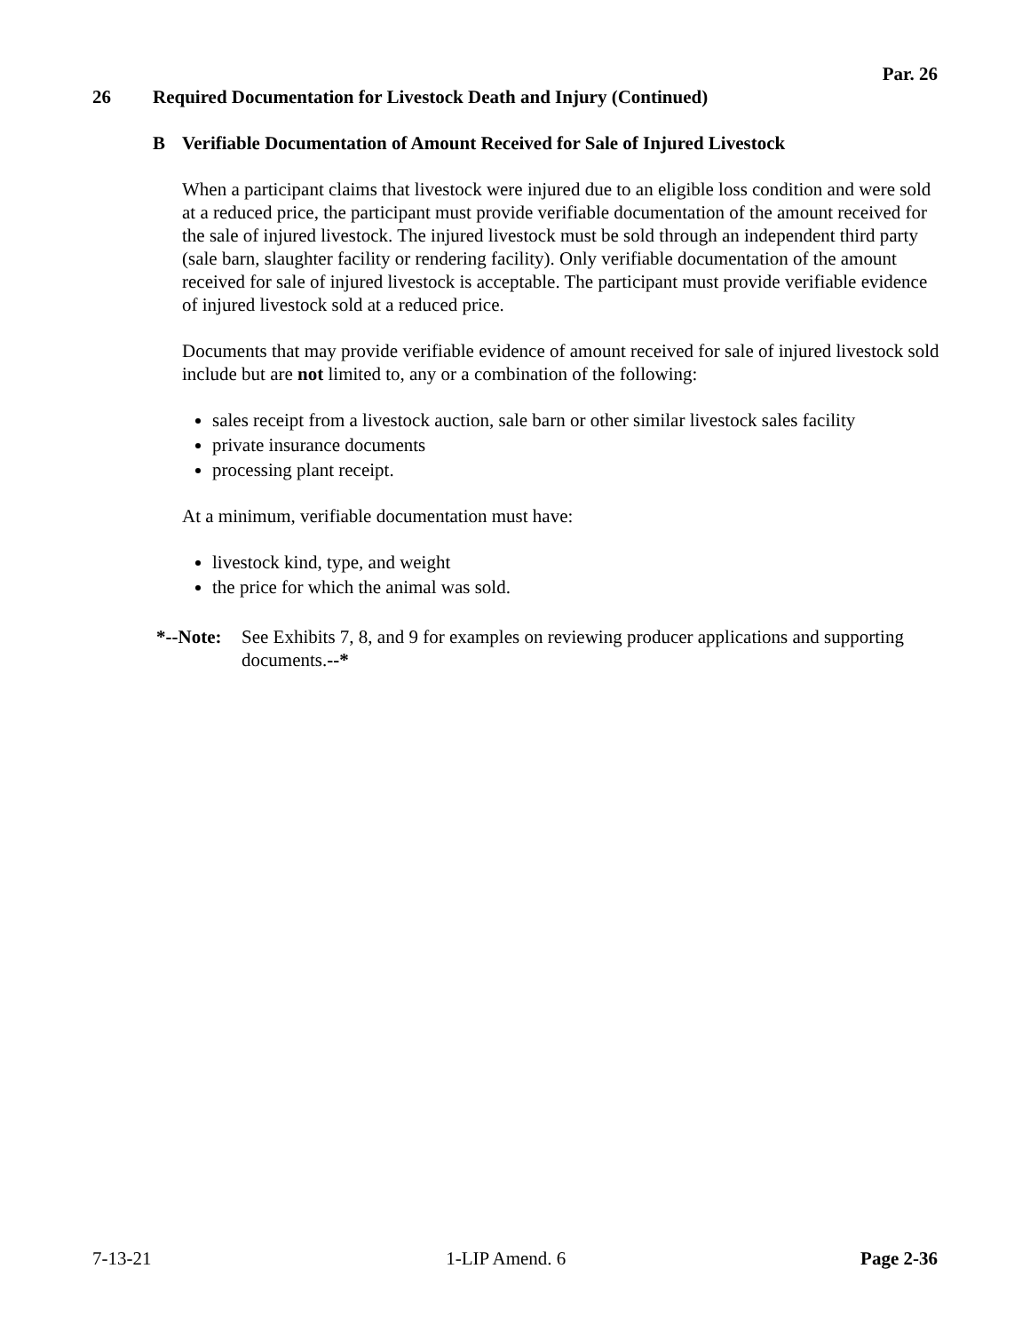Par. 26
26 Required Documentation for Livestock Death and Injury (Continued)
B Verifiable Documentation of Amount Received for Sale of Injured Livestock
When a participant claims that livestock were injured due to an eligible loss condition and were sold at a reduced price, the participant must provide verifiable documentation of the amount received for the sale of injured livestock. The injured livestock must be sold through an independent third party (sale barn, slaughter facility or rendering facility). Only verifiable documentation of the amount received for sale of injured livestock is acceptable. The participant must provide verifiable evidence of injured livestock sold at a reduced price.
Documents that may provide verifiable evidence of amount received for sale of injured livestock sold include but are not limited to, any or a combination of the following:
sales receipt from a livestock auction, sale barn or other similar livestock sales facility
private insurance documents
processing plant receipt.
At a minimum, verifiable documentation must have:
livestock kind, type, and weight
the price for which the animal was sold.
*--Note:
See Exhibits 7, 8, and 9 for examples on reviewing producer applications and supporting documents.--*
7-13-21 1-LIP Amend. 6 Page 2-36